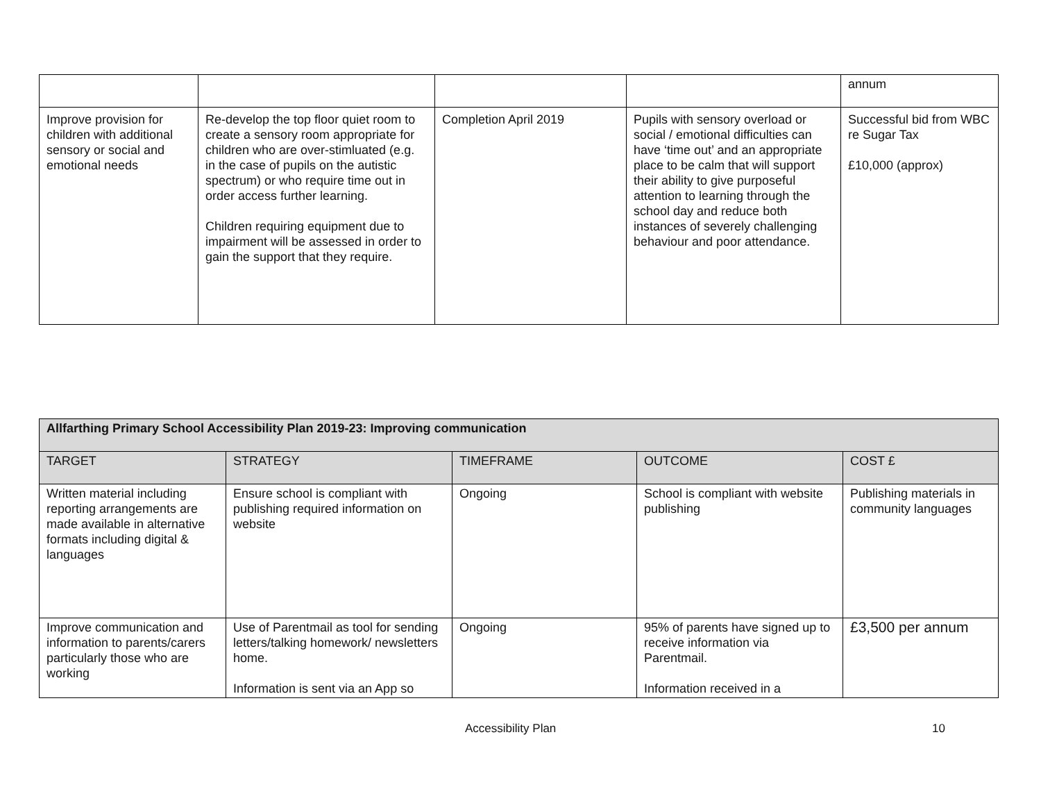| | | | | annum |
| Improve provision for children with additional sensory or social and emotional needs | Re-develop the top floor quiet room to create a sensory room appropriate for children who are over-stimluated (e.g. in the case of pupils on the autistic spectrum) or who require time out in order access further learning. Children requiring equipment due to impairment will be assessed in order to gain the support that they require. | Completion April 2019 | Pupils with sensory overload or social / emotional difficulties can have ‘time out’ and an appropriate place to be calm that will support their ability to give purposeful attention to learning through the school day and reduce both instances of severely challenging behaviour and poor attendance. | Successful bid from WBC re Sugar Tax £10,000 (approx) |
| Allfarthing Primary School Accessibility Plan 2019-23: Improving communication | | | | |
| --- | --- | --- | --- | --- |
| TARGET | STRATEGY | TIMEFRAME | OUTCOME | COST £ |
| Written material including reporting arrangements are made available in alternative formats including digital & languages | Ensure school is compliant with publishing required information on website | Ongoing | School is compliant with website publishing | Publishing materials in community languages |
| Improve communication and information to parents/carers particularly those who are working | Use of Parentmail as tool for sending letters/talking homework/ newsletters home. Information is sent via an App so | Ongoing | 95% of parents have signed up to receive information via Parentmail. Information received in a | £3,500 per annum |
Accessibility Plan 10